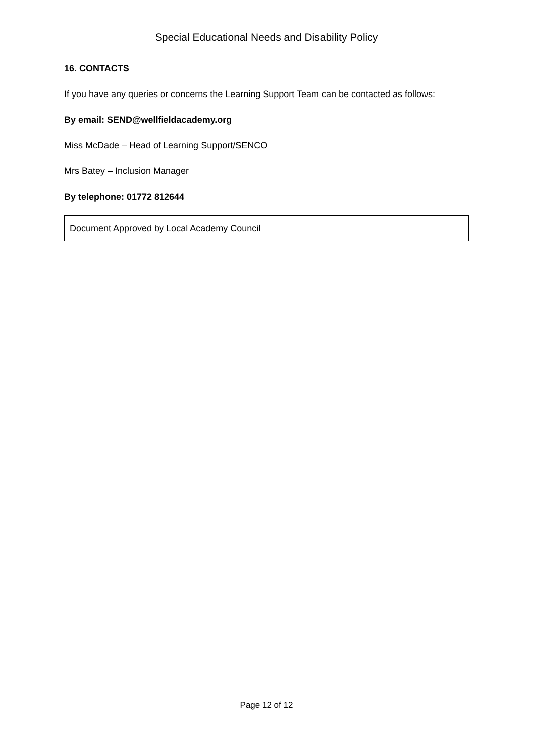Special Educational Needs and Disability Policy
16. CONTACTS
If you have any queries or concerns the Learning Support Team can be contacted as follows:
By email: SEND@wellfieldacademy.org
Miss McDade – Head of Learning Support/SENCO
Mrs Batey – Inclusion Manager
By telephone: 01772 812644
| Document Approved by Local Academy Council | |
Page 12 of 12